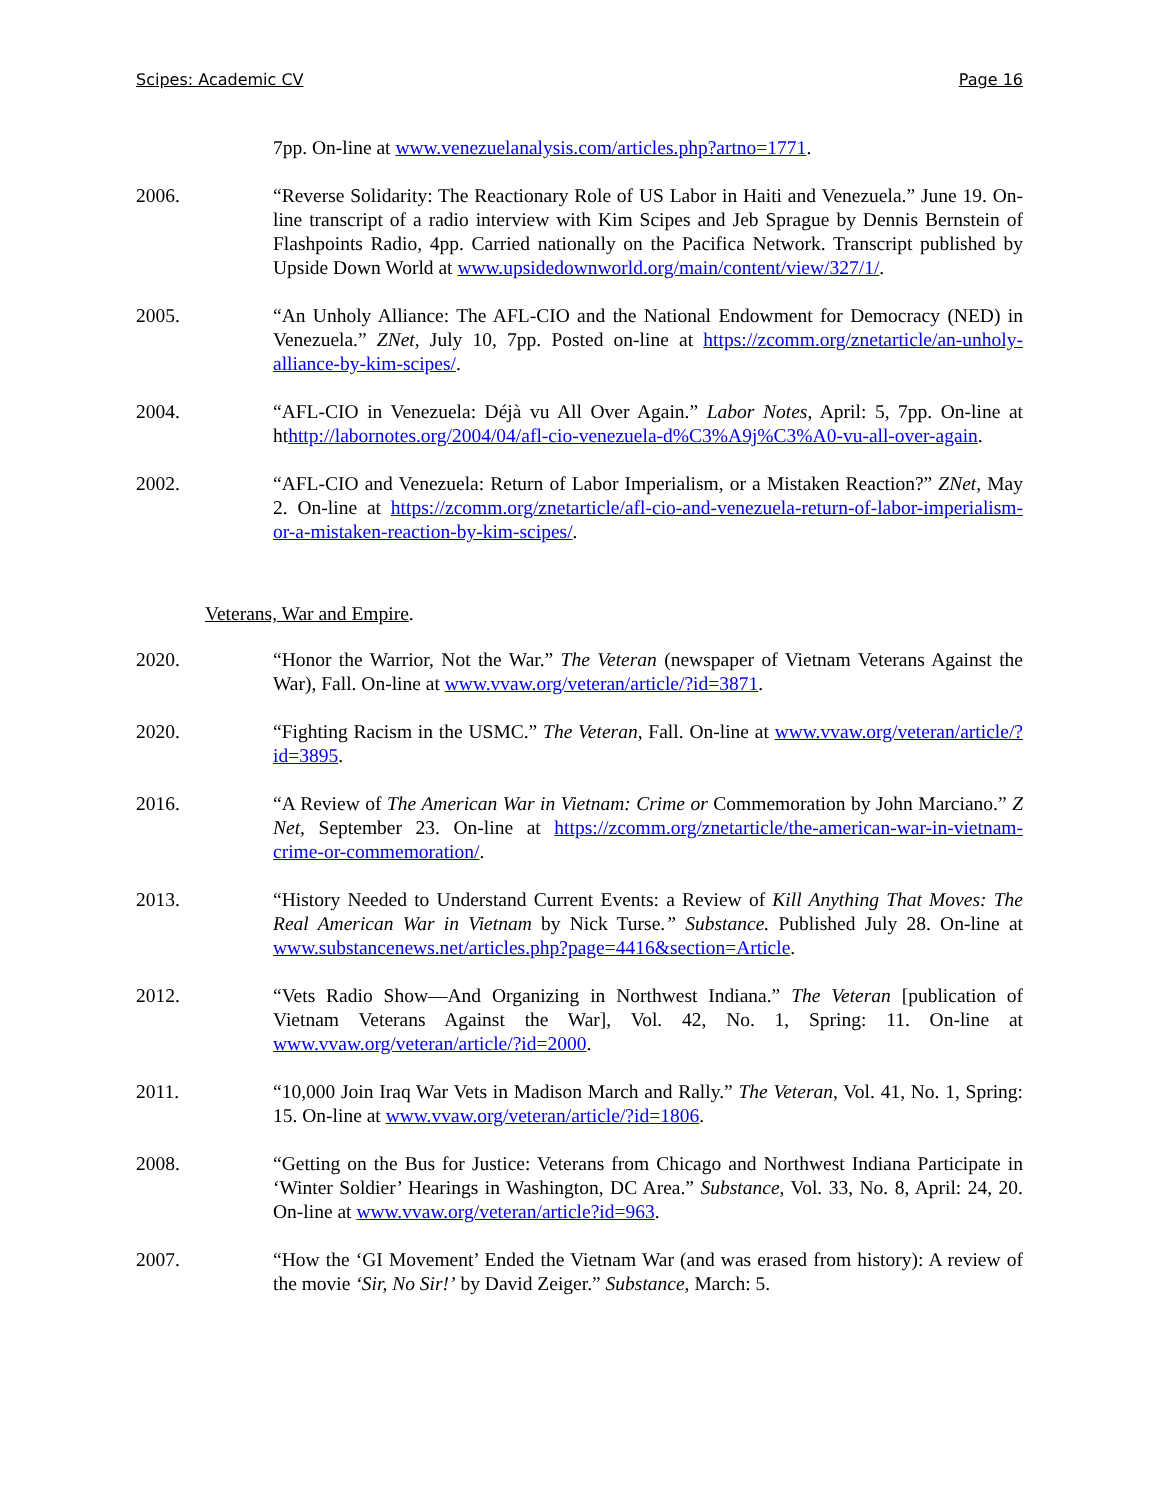Scipes: Academic CV Page 16
7pp. On-line at www.venezuelanalysis.com/articles.php?artno=1771.
2006. “Reverse Solidarity: The Reactionary Role of US Labor in Haiti and Venezuela.” June 19. On-line transcript of a radio interview with Kim Scipes and Jeb Sprague by Dennis Bernstein of Flashpoints Radio, 4pp. Carried nationally on the Pacifica Network. Transcript published by Upside Down World at www.upsidedownworld.org/main/content/view/327/1/.
2005. “An Unholy Alliance: The AFL-CIO and the National Endowment for Democracy (NED) in Venezuela.” ZNet, July 10, 7pp. Posted on-line at https://zcomm.org/znetarticle/an-unholy-alliance-by-kim-scipes/.
2004. “AFL-CIO in Venezuela: Déjà vu All Over Again.” Labor Notes, April: 5, 7pp. On-line at hthttp://labornotes.org/2004/04/afl-cio-venezuela-d%C3%A9j%C3%A0-vu-all-over-again.
2002. “AFL-CIO and Venezuela: Return of Labor Imperialism, or a Mistaken Reaction?” ZNet, May 2. On-line at https://zcomm.org/znetarticle/afl-cio-and-venezuela-return-of-labor-imperialism-or-a-mistaken-reaction-by-kim-scipes/.
Veterans, War and Empire.
2020. “Honor the Warrior, Not the War.” The Veteran (newspaper of Vietnam Veterans Against the War), Fall. On-line at www.vvaw.org/veteran/article/?id=3871.
2020. “Fighting Racism in the USMC.” The Veteran, Fall. On-line at www.vvaw.org/veteran/article/?id=3895.
2016. “A Review of The American War in Vietnam: Crime or Commemoration by John Marciano.” Z Net, September 23. On-line at https://zcomm.org/znetarticle/the-american-war-in-vietnam-crime-or-commemoration/.
2013. “History Needed to Understand Current Events: a Review of Kill Anything That Moves: The Real American War in Vietnam by Nick Turse.” Substance. Published July 28. On-line at www.substancenews.net/articles.php?page=4416&section=Article.
2012. “Vets Radio Show—And Organizing in Northwest Indiana.” The Veteran [publication of Vietnam Veterans Against the War], Vol. 42, No. 1, Spring: 11. On-line at www.vvaw.org/veteran/article/?id=2000.
2011. “10,000 Join Iraq War Vets in Madison March and Rally.” The Veteran, Vol. 41, No. 1, Spring: 15. On-line at www.vvaw.org/veteran/article/?id=1806.
2008. “Getting on the Bus for Justice: Veterans from Chicago and Northwest Indiana Participate in ‘Winter Soldier’ Hearings in Washington, DC Area.” Substance, Vol. 33, No. 8, April: 24, 20. On-line at www.vvaw.org/veteran/article?id=963.
2007. “How the ‘GI Movement’ Ended the Vietnam War (and was erased from history): A review of the movie ‘Sir, No Sir!’ by David Zeiger.” Substance, March: 5.